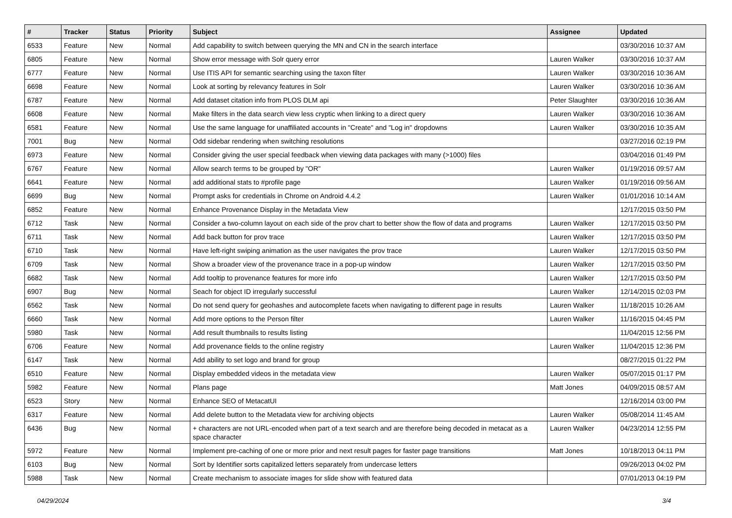| # | Tracker | Status | Priority | Subject | Assignee | Updated |
| --- | --- | --- | --- | --- | --- | --- |
| 6533 | Feature | New | Normal | Add capability to switch between querying the MN and CN in the search interface | | 03/30/2016 10:37 AM |
| 6805 | Feature | New | Normal | Show error message with Solr query error | Lauren Walker | 03/30/2016 10:37 AM |
| 6777 | Feature | New | Normal | Use ITIS API for semantic searching using the taxon filter | Lauren Walker | 03/30/2016 10:36 AM |
| 6698 | Feature | New | Normal | Look at sorting by relevancy features in Solr | Lauren Walker | 03/30/2016 10:36 AM |
| 6787 | Feature | New | Normal | Add dataset citation info from PLOS DLM api | Peter Slaughter | 03/30/2016 10:36 AM |
| 6608 | Feature | New | Normal | Make filters in the data search view less cryptic when linking to a direct query | Lauren Walker | 03/30/2016 10:36 AM |
| 6581 | Feature | New | Normal | Use the same language for unaffiliated accounts in "Create" and "Log in" dropdowns | Lauren Walker | 03/30/2016 10:35 AM |
| 7001 | Bug | New | Normal | Odd sidebar rendering when switching resolutions | | 03/27/2016 02:19 PM |
| 6973 | Feature | New | Normal | Consider giving the user special feedback when viewing data packages with many (>1000) files | | 03/04/2016 01:49 PM |
| 6767 | Feature | New | Normal | Allow search terms to be grouped by "OR" | Lauren Walker | 01/19/2016 09:57 AM |
| 6641 | Feature | New | Normal | add additional stats to #profile page | Lauren Walker | 01/19/2016 09:56 AM |
| 6699 | Bug | New | Normal | Prompt asks for credentials in Chrome on Android 4.4.2 | Lauren Walker | 01/01/2016 10:14 AM |
| 6852 | Feature | New | Normal | Enhance Provenance Display in the Metadata View | | 12/17/2015 03:50 PM |
| 6712 | Task | New | Normal | Consider a two-column layout on each side of the prov chart to better show the flow of data and programs | Lauren Walker | 12/17/2015 03:50 PM |
| 6711 | Task | New | Normal | Add back button for prov trace | Lauren Walker | 12/17/2015 03:50 PM |
| 6710 | Task | New | Normal | Have left-right swiping animation as the user navigates the prov trace | Lauren Walker | 12/17/2015 03:50 PM |
| 6709 | Task | New | Normal | Show a broader view of the provenance trace in a pop-up window | Lauren Walker | 12/17/2015 03:50 PM |
| 6682 | Task | New | Normal | Add tooltip to provenance features for more info | Lauren Walker | 12/17/2015 03:50 PM |
| 6907 | Bug | New | Normal | Seach for object ID irregularly successful | Lauren Walker | 12/14/2015 02:03 PM |
| 6562 | Task | New | Normal | Do not send query for geohashes and autocomplete facets when navigating to different page in results | Lauren Walker | 11/18/2015 10:26 AM |
| 6660 | Task | New | Normal | Add more options to the Person filter | Lauren Walker | 11/16/2015 04:45 PM |
| 5980 | Task | New | Normal | Add result thumbnails to results listing | | 11/04/2015 12:56 PM |
| 6706 | Feature | New | Normal | Add provenance fields to the online registry | Lauren Walker | 11/04/2015 12:36 PM |
| 6147 | Task | New | Normal | Add ability to set logo and brand for group | | 08/27/2015 01:22 PM |
| 6510 | Feature | New | Normal | Display embedded videos in the metadata view | Lauren Walker | 05/07/2015 01:17 PM |
| 5982 | Feature | New | Normal | Plans page | Matt Jones | 04/09/2015 08:57 AM |
| 6523 | Story | New | Normal | Enhance SEO of MetacatUI | | 12/16/2014 03:00 PM |
| 6317 | Feature | New | Normal | Add delete button to the Metadata view for archiving objects | Lauren Walker | 05/08/2014 11:45 AM |
| 6436 | Bug | New | Normal | + characters are not URL-encoded when part of a text search and are therefore being decoded in metacat as a space character | Lauren Walker | 04/23/2014 12:55 PM |
| 5972 | Feature | New | Normal | Implement pre-caching of one or more prior and next result pages for faster page transitions | Matt Jones | 10/18/2013 04:11 PM |
| 6103 | Bug | New | Normal | Sort by Identifier sorts capitalized letters separately from undercase letters | | 09/26/2013 04:02 PM |
| 5988 | Task | New | Normal | Create mechanism to associate images for slide show with featured data | | 07/01/2013 04:19 PM |
04/29/2024 3/4